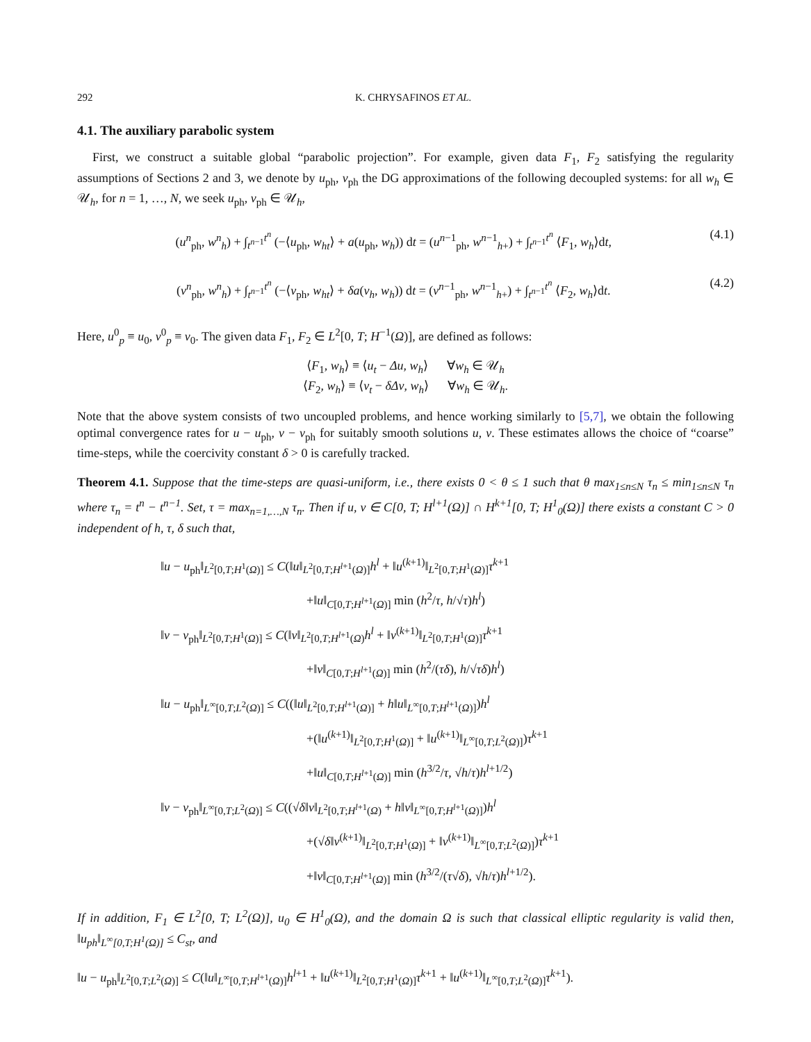292 K. CHRYSAFINOS ET AL.
4.1. The auxiliary parabolic system
First, we construct a suitable global “parabolic projection”. For example, given data F<sub>1</sub>, F<sub>2</sub> satisfying the regularity assumptions of Sections 2 and 3, we denote by u<sub>ph</sub>, v<sub>ph</sub> the DG approximations of the following decoupled systems: for all w<sub>h</sub> ∈ 𝒰<sub>h</sub>, for n = 1, …, N, we seek u<sub>ph</sub>, v<sub>ph</sub> ∈ 𝒰<sub>h</sub>,
(u<sup>n</sup><sub>ph</sub>, w<sup>n</sup><sub>h</sub>) + ∫<sub>t<sup>n−1</sup></sub><sup>t<sup>n</sup></sup> (−⟨u<sub>ph</sub>, w<sub>ht</sub>⟩ + a(u<sub>ph</sub>, w<sub>h</sub>)) dt = (u<sup>n−1</sup><sub>ph</sub>, w<sup>n−1</sup><sub>h+</sub>) + ∫<sub>t<sup>n−1</sup></sub><sup>t<sup>n</sup></sup> ⟨F<sub>1</sub>, w<sub>h</sub>⟩dt, (4.1)
(v<sup>n</sup><sub>ph</sub>, w<sup>n</sup><sub>h</sub>) + ∫<sub>t<sup>n−1</sup></sub><sup>t<sup>n</sup></sup> (−⟨v<sub>ph</sub>, w<sub>ht</sub>⟩ + δa(v<sub>h</sub>, w<sub>h</sub>)) dt = (v<sup>n−1</sup><sub>ph</sub>, w<sup>n−1</sup><sub>h+</sub>) + ∫<sub>t<sup>n−1</sup></sub><sup>t<sup>n</sup></sup> ⟨F<sub>2</sub>, w<sub>h</sub>⟩dt. (4.2)
Here, u<sup>0</sup><sub>p</sub> ≡ u<sub>0</sub>, v<sup>0</sup><sub>p</sub> ≡ v<sub>0</sub>. The given data F<sub>1</sub>, F<sub>2</sub> ∈ L<sup>2</sup>[0, T; H<sup>−1</sup>(Ω)], are defined as follows:
⟨F<sub>1</sub>, w<sub>h</sub>⟩ ≡ ⟨u<sub>t</sub> − Δu, w<sub>h</sub>⟩ ∀w<sub>h</sub> ∈ 𝒰<sub>h</sub>
⟨F<sub>2</sub>, w<sub>h</sub>⟩ ≡ ⟨v<sub>t</sub> − δΔv, w<sub>h</sub>⟩ ∀w<sub>h</sub> ∈ 𝒰<sub>h</sub>.
Note that the above system consists of two uncoupled problems, and hence working similarly to [5,7], we obtain the following optimal convergence rates for u − u<sub>ph</sub>, v − v<sub>ph</sub> for suitably smooth solutions u, v. These estimates allows the choice of “coarse” time-steps, while the coercivity constant δ > 0 is carefully tracked.
Theorem 4.1. Suppose that the time-steps are quasi-uniform, i.e., there exists 0 < θ ≤ 1 such that θ max<sub>1≤n≤N</sub> τ<sub>n</sub> ≤ min<sub>1≤n≤N</sub> τ<sub>n</sub> where τ<sub>n</sub> = t<sup>n</sup> − t<sup>n−1</sup>. Set, τ = max<sub>n=1,…,N</sub> τ<sub>n</sub>. Then if u, v ∈ C[0, T; H<sup>l+1</sup>(Ω)] ∩ H<sup>k+1</sup>[0, T; H<sup>1</sup><sub>0</sub>(Ω)] there exists a constant C > 0 independent of h, τ, δ such that,
‖u − u<sub>ph</sub>‖<sub>L<sup>2</sup>[0,T;H<sup>1</sup>(Ω)]</sub> ≤ C(‖u‖<sub>L<sup>2</sup>[0,T;H<sup>l+1</sup>(Ω)]</sub>h<sup>l</sup> + ‖u<sup>(k+1)</sup>‖<sub>L<sup>2</sup>[0,T;H<sup>1</sup>(Ω)]</sub>τ<sup>k+1</sup>
+‖u‖<sub>C[0,T;H<sup>l+1</sup>(Ω)]</sub> min (h<sup>2</sup>/τ, h/√τ)h<sup>l</sup>)
‖v − v<sub>ph</sub>‖<sub>L<sup>2</sup>[0,T;H<sup>1</sup>(Ω)]</sub> ≤ C(‖v‖<sub>L<sup>2</sup>[0,T;H<sup>l+1</sup>(Ω)</sub>h<sup>l</sup> + ‖v<sup>(k+1)</sup>‖<sub>L<sup>2</sup>[0,T;H<sup>1</sup>(Ω)]</sub>τ<sup>k+1</sup>
+‖v‖<sub>C[0,T;H<sup>l+1</sup>(Ω)]</sub> min (h<sup>2</sup>/(τδ), h/√τδ)h<sup>l</sup>)
‖u − u<sub>ph</sub>‖<sub>L<sup>∞</sup>[0,T;L<sup>2</sup>(Ω)]</sub> ≤ C((‖u‖<sub>L<sup>2</sup>[0,T;H<sup>l+1</sup>(Ω)]</sub> + h‖u‖<sub>L<sup>∞</sup>[0,T;H<sup>l+1</sup>(Ω)]</sub>)h<sup>l</sup>
+(‖u<sup>(k+1)</sup>‖<sub>L<sup>2</sup>[0,T;H<sup>1</sup>(Ω)]</sub> + ‖u<sup>(k+1)</sup>‖<sub>L<sup>∞</sup>[0,T;L<sup>2</sup>(Ω)]</sub>)τ<sup>k+1</sup>
+‖u‖<sub>C[0,T;H<sup>l+1</sup>(Ω)]</sub> min (h<sup>3/2</sup>/τ, √h/τ)h<sup>l+1/2</sup>)
‖v − v<sub>ph</sub>‖<sub>L<sup>∞</sup>[0,T;L<sup>2</sup>(Ω)]</sub> ≤ C((√δ‖v‖<sub>L<sup>2</sup>[0,T;H<sup>l+1</sup>(Ω)</sub> + h‖v‖<sub>L<sup>∞</sup>[0,T;H<sup>l+1</sup>(Ω)]</sub>)h<sup>l</sup>
+(√δ‖v<sup>(k+1)</sup>‖<sub>L<sup>2</sup>[0,T;H<sup>1</sup>(Ω)]</sub> + ‖v<sup>(k+1)</sup>‖<sub>L<sup>∞</sup>[0,T;L<sup>2</sup>(Ω)]</sub>)τ<sup>k+1</sup>
+‖v‖<sub>C[0,T;H<sup>l+1</sup>(Ω)]</sub> min (h<sup>3/2</sup>/(τ√δ), √h/τ)h<sup>l+1/2</sup>).
If in addition, F<sub>1</sub> ∈ L<sup>2</sup>[0, T; L<sup>2</sup>(Ω)], u<sub>0</sub> ∈ H<sup>1</sup><sub>0</sub>(Ω), and the domain Ω is such that classical elliptic regularity is valid then, ‖u<sub>ph</sub>‖<sub>L<sup>∞</sup>[0,T;H<sup>1</sup>(Ω)]</sub> ≤ C<sub>st</sub>, and
‖u − u<sub>ph</sub>‖<sub>L<sup>2</sup>[0,T;L<sup>2</sup>(Ω)]</sub> ≤ C(‖u‖<sub>L<sup>∞</sup>[0,T;H<sup>l+1</sup>(Ω)]</sub>h<sup>l+1</sup> + ‖u<sup>(k+1)</sup>‖<sub>L<sup>2</sup>[0,T;H<sup>1</sup>(Ω)]</sub>τ<sup>k+1</sup> + ‖u<sup>(k+1)</sup>‖<sub>L<sup>∞</sup>[0,T;L<sup>2</sup>(Ω)]</sub>τ<sup>k+1</sup>).